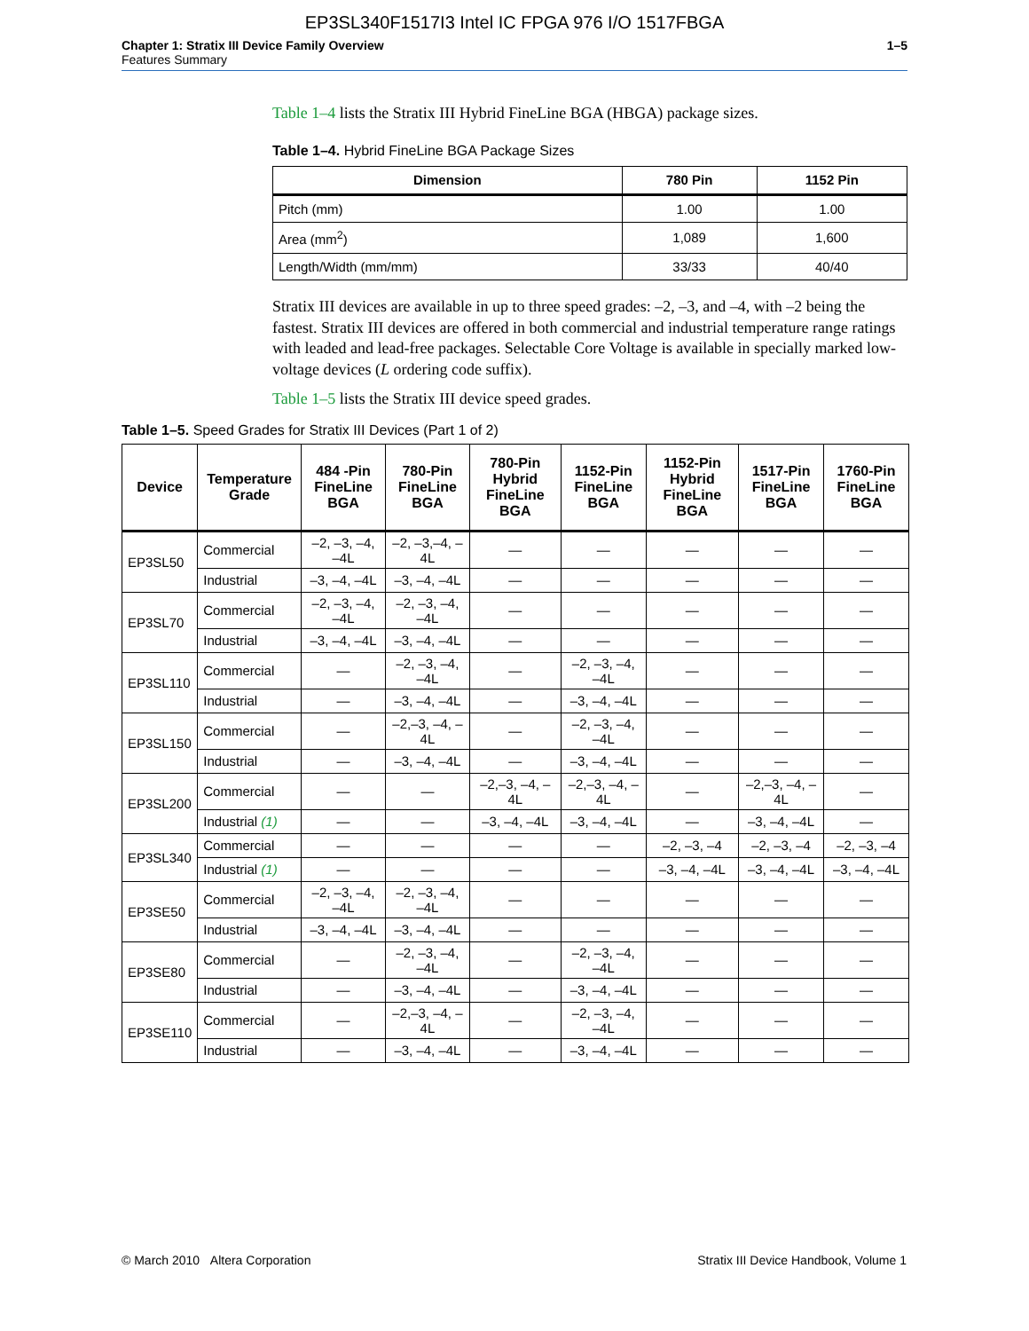EP3SL340F1517I3 Intel IC FPGA 976 I/O 1517FBGA
Chapter 1: Stratix III Device Family Overview
Features Summary
1–5
Table 1–4 lists the Stratix III Hybrid FineLine BGA (HBGA) package sizes.
Table 1–4. Hybrid FineLine BGA Package Sizes
| Dimension | 780 Pin | 1152 Pin |
| --- | --- | --- |
| Pitch (mm) | 1.00 | 1.00 |
| Area (mm<sup>2</sup>) | 1,089 | 1,600 |
| Length/Width (mm/mm) | 33/33 | 40/40 |
Stratix III devices are available in up to three speed grades: –2, –3, and –4, with –2 being the fastest. Stratix III devices are offered in both commercial and industrial temperature range ratings with leaded and lead-free packages. Selectable Core Voltage is available in specially marked low-voltage devices (L ordering code suffix).
Table 1–5 lists the Stratix III device speed grades.
Table 1–5. Speed Grades for Stratix III Devices (Part 1 of 2)
| Device | Temperature Grade | 484 -Pin FineLine BGA | 780-Pin FineLine BGA | 780-Pin Hybrid FineLine BGA | 1152-Pin FineLine BGA | 1152-Pin Hybrid FineLine BGA | 1517-Pin FineLine BGA | 1760-Pin FineLine BGA |
| --- | --- | --- | --- | --- | --- | --- | --- | --- |
| EP3SL50 | Commercial | –2, –3, –4, –4L | –2, –3,–4, –4L | — | — | — | — | — |
| | Industrial | –3, –4, –4L | –3, –4, –4L | — | — | — | — | — |
| EP3SL70 | Commercial | –2, –3, –4, –4L | –2, –3, –4, –4L | — | — | — | — | — |
| | Industrial | –3, –4, –4L | –3, –4, –4L | — | — | — | — | — |
| EP3SL110 | Commercial | — | –2, –3, –4, –4L | — | –2, –3, –4, –4L | — | — | — |
| | Industrial | — | –3, –4, –4L | — | –3, –4, –4L | — | — | — |
| EP3SL150 | Commercial | — | –2,–3, –4, –4L | — | –2, –3, –4, –4L | — | — | — |
| | Industrial | — | –3, –4, –4L | — | –3, –4, –4L | — | — | — |
| EP3SL200 | Commercial | — | — | –2,–3, –4, –4L | –2,–3, –4, –4L | — | –2,–3, –4, –4L | — |
| | Industrial (1) | — | — | –3, –4, –4L | –3, –4, –4L | — | –3, –4, –4L | — |
| EP3SL340 | Commercial | — | — | — | — | –2, –3, –4 | –2, –3, –4 | –2, –3, –4 |
| | Industrial (1) | — | — | — | — | –3, –4, –4L | –3, –4, –4L | –3, –4, –4L |
| EP3SE50 | Commercial | –2, –3, –4, –4L | –2, –3, –4, –4L | — | — | — | — | — |
| | Industrial | –3, –4, –4L | –3, –4, –4L | — | — | — | — | — |
| EP3SE80 | Commercial | — | –2, –3, –4, –4L | — | –2, –3, –4, –4L | — | — | — |
| | Industrial | — | –3, –4, –4L | — | –3, –4, –4L | — | — | — |
| EP3SE110 | Commercial | — | –2,–3, –4, –4L | — | –2, –3, –4, –4L | — | — | — |
| | Industrial | — | –3, –4, –4L | — | –3, –4, –4L | — | — | — |
© March 2010 Altera Corporation
Stratix III Device Handbook, Volume 1